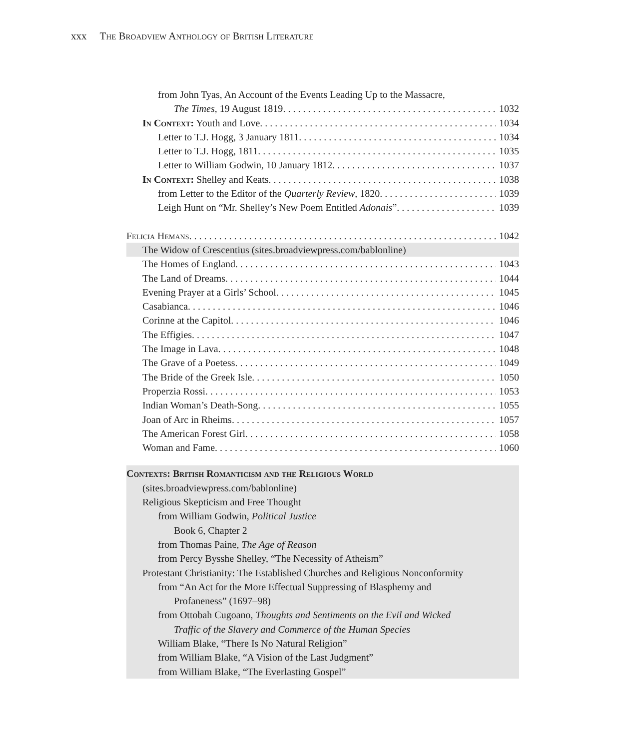xxx The Broadview Anthology of British Literature
from John Tyas, An Account of the Events Leading Up to the Massacre,
The Times, 19 August 1819 1032
In Context: Youth and Love 1034
Letter to T.J. Hogg, 3 January 1811 1034
Letter to T.J. Hogg, 1811 1035
Letter to William Godwin, 10 January 1812 1037
In Context: Shelley and Keats 1038
from Letter to the Editor of the Quarterly Review, 1820 1039
Leigh Hunt on “Mr. Shelley’s New Poem Entitled Adonais” 1039
Felicia Hemans 1042
The Widow of Crescentius (sites.broadviewpress.com/bablonline)
The Homes of England 1043
The Land of Dreams 1044
Evening Prayer at a Girls’ School 1045
Casabianca 1046
Corinne at the Capitol 1046
The Effigies 1047
The Image in Lava 1048
The Grave of a Poetess 1049
The Bride of the Greek Isle 1050
Properzia Rossi 1053
Indian Woman’s Death-Song 1055
Joan of Arc in Rheims 1057
The American Forest Girl 1058
Woman and Fame 1060
Contexts: British Romanticism and the Religious World
(sites.broadviewpress.com/bablonline)
Religious Skepticism and Free Thought
from William Godwin, Political Justice
Book 6, Chapter 2
from Thomas Paine, The Age of Reason
from Percy Bysshe Shelley, “The Necessity of Atheism”
Protestant Christianity: The Established Churches and Religious Nonconformity
from “An Act for the More Effectual Suppressing of Blasphemy and
Profaneness” (1697–98)
from Ottobah Cugoano, Thoughts and Sentiments on the Evil and Wicked
Traffic of the Slavery and Commerce of the Human Species
William Blake, “There Is No Natural Religion”
from William Blake, “A Vision of the Last Judgment”
from William Blake, “The Everlasting Gospel”